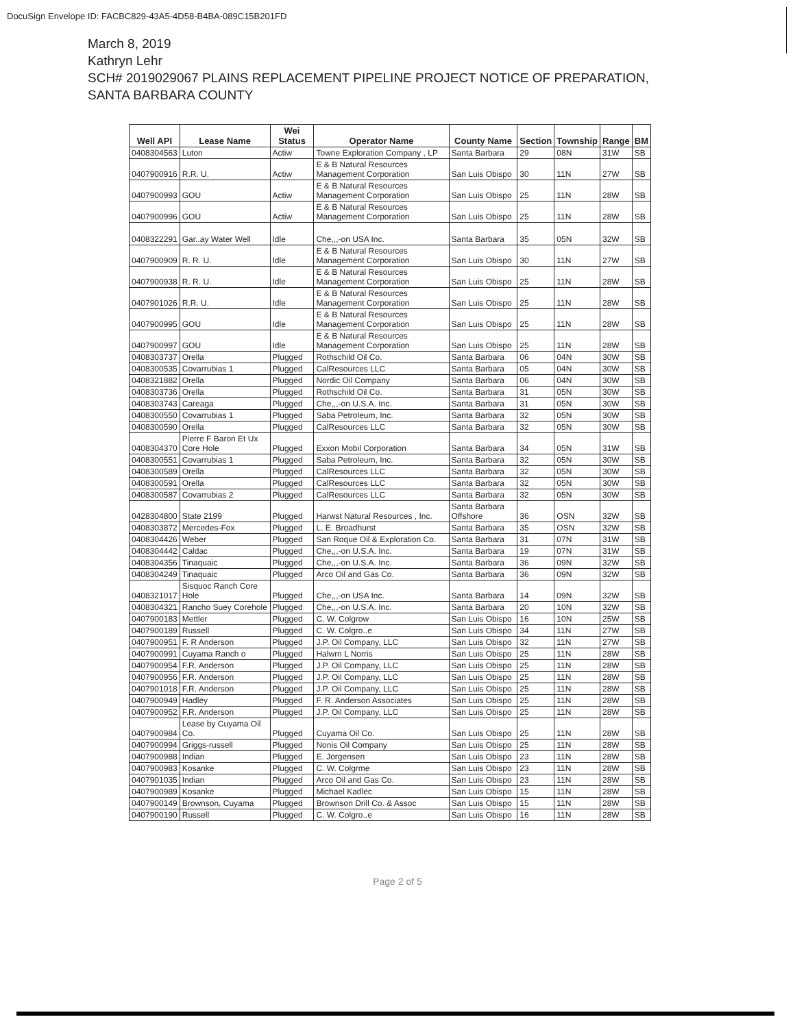DocuSign Envelope ID: FACBC829-43A5-4D58-B4BA-089C15B201FD
March 8, 2019
Kathryn Lehr
SCH# 2019029067 PLAINS REPLACEMENT PIPELINE PROJECT NOTICE OF PREPARATION,
SANTA BARBARA COUNTY
| Well API | Lease Name | Wei Status | Operator Name | County Name | Section | Township | Range | BM |
| --- | --- | --- | --- | --- | --- | --- | --- | --- |
| 0408304563 | Luton | Actiw | Towne Exploration Company , LP | Santa Barbara | 29 | 08N | 31W | SB |
| 0407900916 | R.R. U. | Actiw | E & B Natural Resources Management Corporation | San Luis Obispo | 30 | 11N | 27W | SB |
| 0407900993 | GOU | Actiw | E & B Natural Resources Management Corporation | San Luis Obispo | 25 | 11N | 28W | SB |
| 0407900996 | GOU | Actiw | E & B Natural Resources Management Corporation | San Luis Obispo | 25 | 11N | 28W | SB |
| 0408322291 | Gar..ay Water Well | Idle | Che,,,-on USA Inc. | Santa Barbara | 35 | 05N | 32W | SB |
| 0407900909 | R. R. U. | Idle | E & B Natural Resources Management Corporation | San Luis Obispo | 30 | 11N | 27W | SB |
| 0407900938 | R. R. U. | Idle | E & B Natural Resources Management Corporation | San Luis Obispo | 25 | 11N | 28W | SB |
| 0407901026 | R.R. U. | Idle | E & B Natural Resources Management Corporation | San Luis Obispo | 25 | 11N | 28W | SB |
| 0407900995 | GOU | Idle | E & B Natural Resources Management Corporation | San Luis Obispo | 25 | 11N | 28W | SB |
| 0407900997 | GOU | Idle | E & B Natural Resources Management Corporation | San Luis Obispo | 25 | 11N | 28W | SB |
| 0408303737 | Orella | Plugged | Rothschild Oil Co. | Santa Barbara | 06 | 04N | 30W | SB |
| 0408300535 | Covarrubias 1 | Plugged | CalResources LLC | Santa Barbara | 05 | 04N | 30W | SB |
| 0408321882 | Orella | Plugged | Nordic Oil Company | Santa Barbara | 06 | 04N | 30W | SB |
| 0408303736 | Orella | Plugged | Rothschild Oil Co. | Santa Barbara | 31 | 05N | 30W | SB |
| 0408303743 | Careaga | Plugged | Che,,,-on U.S.A. Inc. | Santa Barbara | 31 | 05N | 30W | SB |
| 0408300550 | Covarrubias 1 | Plugged | Saba Petroleum, Inc. | Santa Barbara | 32 | 05N | 30W | SB |
| 0408300590 | Orella | Plugged | CalResources LLC | Santa Barbara | 32 | 05N | 30W | SB |
| 0408304370 | Pierre F Baron Et Ux Core Hole | Plugged | Exxon Mobil Corporation | Santa Barbara | 34 | 05N | 31W | SB |
| 0408300551 | Covarrubias 1 | Plugged | Saba Petroleum, Inc. | Santa Barbara | 32 | 05N | 30W | SB |
| 0408300589 | Orella | Plugged | CalResources LLC | Santa Barbara | 32 | 05N | 30W | SB |
| 0408300591 | Orella | Plugged | CalResources LLC | Santa Barbara | 32 | 05N | 30W | SB |
| 0408300587 | Covarrubias 2 | Plugged | CalResources LLC | Santa Barbara | 32 | 05N | 30W | SB |
| 0428304800 | State 2199 | Plugged | Harwst Natural Resources , Inc. | Santa Barbara Offshore | 36 | OSN | 32W | SB |
| 0408303872 | Mercedes-Fox | Plugged | L. E. Broadhurst | Santa Barbara | 35 | OSN | 32W | SB |
| 0408304426 | Weber | Plugged | San Roque Oil & Exploration Co. | Santa Barbara | 31 | 07N | 31W | SB |
| 0408304442 | Caldac | Plugged | Che,,,-on U.S.A. Inc. | Santa Barbara | 19 | 07N | 31W | SB |
| 0408304356 | Tinaquaic | Plugged | Che,,,-on U.S.A. Inc. | Santa Barbara | 36 | 09N | 32W | SB |
| 0408304249 | Tinaquaic | Plugged | Arco Oil and Gas Co. | Santa Barbara | 36 | 09N | 32W | SB |
| 0408321017 | Sisquoc Ranch Core Hole | Plugged | Che,,,-on USA Inc. | Santa Barbara | 14 | 09N | 32W | SB |
| 0408304321 | Rancho Suey Corehole | Plugged | Che,,,-on U.S.A. Inc. | Santa Barbara | 20 | 10N | 32W | SB |
| 0407900183 | Mettler | Plugged | C. W. Colgrow | San Luis Obispo | 16 | 10N | 25W | SB |
| 0407900189 | Russell | Plugged | C. W. Colgro..e | San Luis Obispo | 34 | 11N | 27W | SB |
| 0407900951 | F. R Anderson | Plugged | J.P. Oil Company, LLC | San Luis Obispo | 32 | 11N | 27W | SB |
| 0407900991 | Cuyama Ranch o | Plugged | Halwrn L Norris | San Luis Obispo | 25 | 11N | 28W | SB |
| 0407900954 | F.R. Anderson | Plugged | J.P. Oil Company, LLC | San Luis Obispo | 25 | 11N | 28W | SB |
| 0407900956 | F.R. Anderson | Plugged | J.P. Oil Company, LLC | San Luis Obispo | 25 | 11N | 28W | SB |
| 0407901018 | F.R. Anderson | Plugged | J.P. Oil Company, LLC | San Luis Obispo | 25 | 11N | 28W | SB |
| 0407900949 | Hadley | Plugged | F. R. Anderson Associates | San Luis Obispo | 25 | 11N | 28W | SB |
| 0407900952 | F.R. Anderson | Plugged | J.P. Oil Company, LLC | San Luis Obispo | 25 | 11N | 28W | SB |
| 0407900984 | Lease by Cuyama Oil Co. | Plugged | Cuyama Oil Co. | San Luis Obispo | 25 | 11N | 28W | SB |
| 0407900994 | Griggs-russell | Plugged | Nonis Oil Company | San Luis Obispo | 25 | 11N | 28W | SB |
| 0407900988 | Indian | Plugged | E. Jorgensen | San Luis Obispo | 23 | 11N | 28W | SB |
| 0407900983 | Kosanke | Plugged | C. W. Colgrme | San Luis Obispo | 23 | 11N | 28W | SB |
| 0407901035 | Indian | Plugged | Arco Oil and Gas Co. | San Luis Obispo | 23 | 11N | 28W | SB |
| 0407900989 | Kosanke | Plugged | Michael Kadlec | San Luis Obispo | 15 | 11N | 28W | SB |
| 0407900149 | Brownson, Cuyama | Plugged | Brownson Drill Co. & Assoc | San Luis Obispo | 15 | 11N | 28W | SB |
| 0407900190 | Russell | Plugged | C. W. Colgro..e | San Luis Obispo | 16 | 11N | 28W | SB |
Page 2 of 5